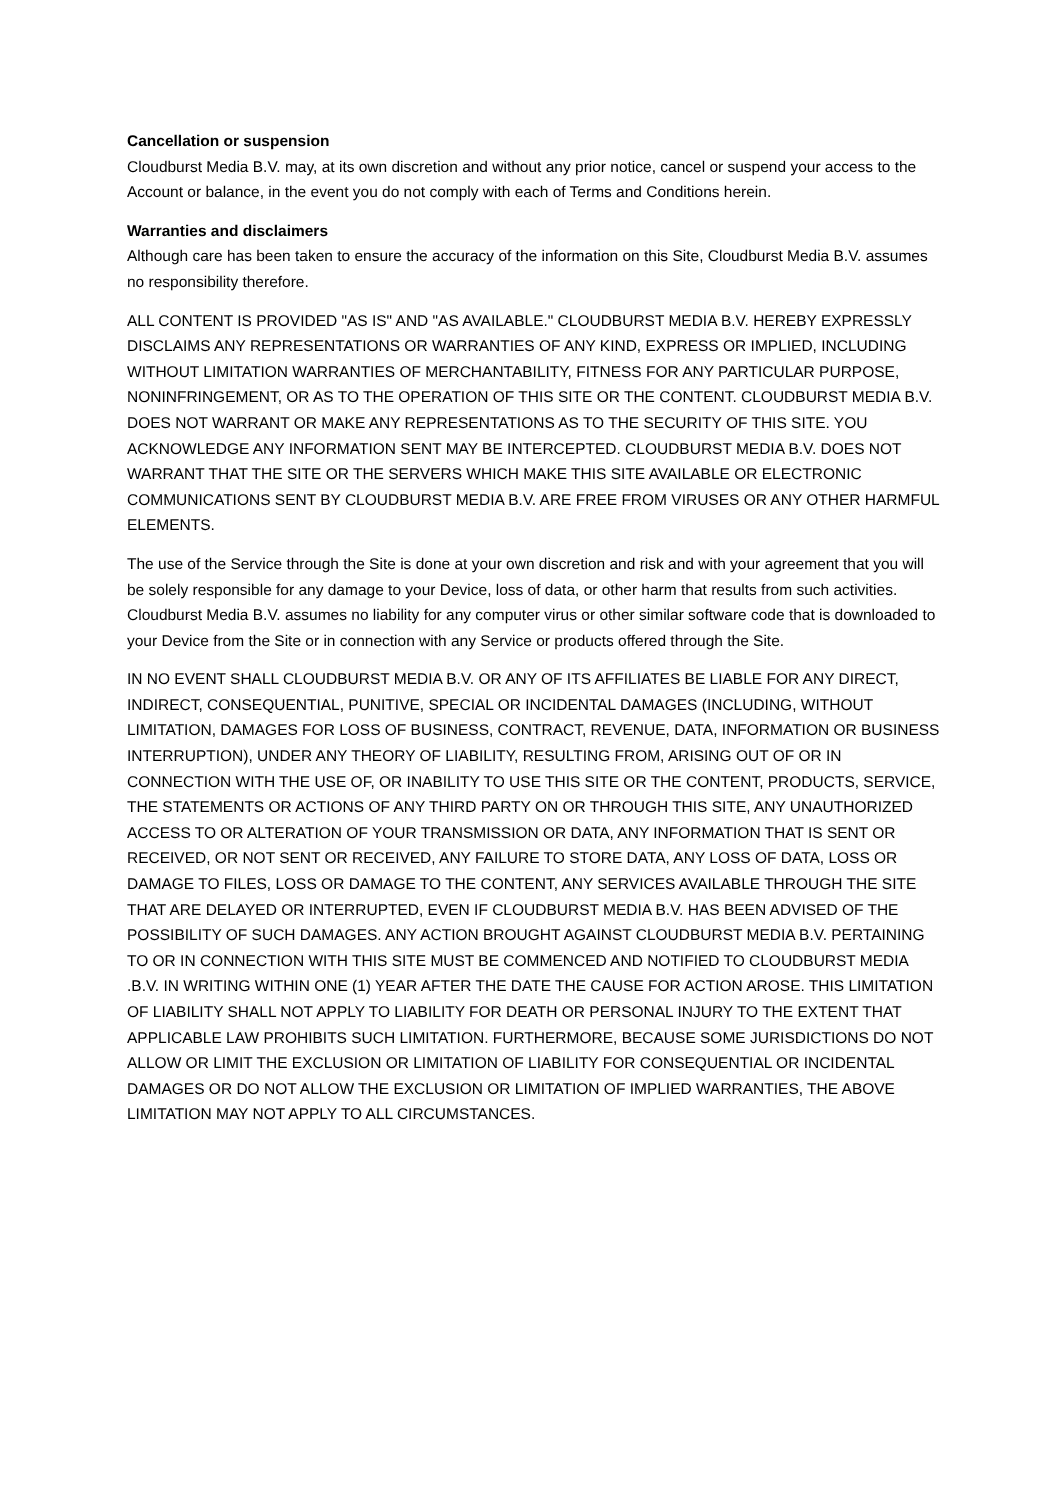Cancellation or suspension
Cloudburst Media B.V. may, at its own discretion and without any prior notice, cancel or suspend your access to the Account or balance, in the event you do not comply with each of Terms and Conditions herein.
Warranties and disclaimers
Although care has been taken to ensure the accuracy of the information on this Site, Cloudburst Media B.V. assumes no responsibility therefore.
ALL CONTENT IS PROVIDED "AS IS" AND "AS AVAILABLE." CLOUDBURST MEDIA B.V. HEREBY EXPRESSLY DISCLAIMS ANY REPRESENTATIONS OR WARRANTIES OF ANY KIND, EXPRESS OR IMPLIED, INCLUDING WITHOUT LIMITATION WARRANTIES OF MERCHANTABILITY, FITNESS FOR ANY PARTICULAR PURPOSE, NONINFRINGEMENT, OR AS TO THE OPERATION OF THIS SITE OR THE CONTENT. CLOUDBURST MEDIA B.V. DOES NOT WARRANT OR MAKE ANY REPRESENTATIONS AS TO THE SECURITY OF THIS SITE. YOU ACKNOWLEDGE ANY INFORMATION SENT MAY BE INTERCEPTED. CLOUDBURST MEDIA B.V. DOES NOT WARRANT THAT THE SITE OR THE SERVERS WHICH MAKE THIS SITE AVAILABLE OR ELECTRONIC COMMUNICATIONS SENT BY CLOUDBURST MEDIA B.V. ARE FREE FROM VIRUSES OR ANY OTHER HARMFUL ELEMENTS.
The use of the Service through the Site is done at your own discretion and risk and with your agreement that you will be solely responsible for any damage to your Device, loss of data, or other harm that results from such activities. Cloudburst Media B.V. assumes no liability for any computer virus or other similar software code that is downloaded to your Device from the Site or in connection with any Service or products offered through the Site.
IN NO EVENT SHALL CLOUDBURST MEDIA B.V. OR ANY OF ITS AFFILIATES BE LIABLE FOR ANY DIRECT, INDIRECT, CONSEQUENTIAL, PUNITIVE, SPECIAL OR INCIDENTAL DAMAGES (INCLUDING, WITHOUT LIMITATION, DAMAGES FOR LOSS OF BUSINESS, CONTRACT, REVENUE, DATA, INFORMATION OR BUSINESS INTERRUPTION), UNDER ANY THEORY OF LIABILITY, RESULTING FROM, ARISING OUT OF OR IN CONNECTION WITH THE USE OF, OR INABILITY TO USE THIS SITE OR THE CONTENT, PRODUCTS, SERVICE, THE STATEMENTS OR ACTIONS OF ANY THIRD PARTY ON OR THROUGH THIS SITE, ANY UNAUTHORIZED ACCESS TO OR ALTERATION OF YOUR TRANSMISSION OR DATA, ANY INFORMATION THAT IS SENT OR RECEIVED, OR NOT SENT OR RECEIVED, ANY FAILURE TO STORE DATA, ANY LOSS OF DATA, LOSS OR DAMAGE TO FILES, LOSS OR DAMAGE TO THE CONTENT, ANY SERVICES AVAILABLE THROUGH THE SITE THAT ARE DELAYED OR INTERRUPTED, EVEN IF CLOUDBURST MEDIA B.V. HAS BEEN ADVISED OF THE POSSIBILITY OF SUCH DAMAGES. ANY ACTION BROUGHT AGAINST CLOUDBURST MEDIA B.V. PERTAINING TO OR IN CONNECTION WITH THIS SITE MUST BE COMMENCED AND NOTIFIED TO CLOUDBURST MEDIA .B.V. IN WRITING WITHIN ONE (1) YEAR AFTER THE DATE THE CAUSE FOR ACTION AROSE. THIS LIMITATION OF LIABILITY SHALL NOT APPLY TO LIABILITY FOR DEATH OR PERSONAL INJURY TO THE EXTENT THAT APPLICABLE LAW PROHIBITS SUCH LIMITATION. FURTHERMORE, BECAUSE SOME JURISDICTIONS DO NOT ALLOW OR LIMIT THE EXCLUSION OR LIMITATION OF LIABILITY FOR CONSEQUENTIAL OR INCIDENTAL DAMAGES OR DO NOT ALLOW THE EXCLUSION OR LIMITATION OF IMPLIED WARRANTIES, THE ABOVE LIMITATION MAY NOT APPLY TO ALL CIRCUMSTANCES.